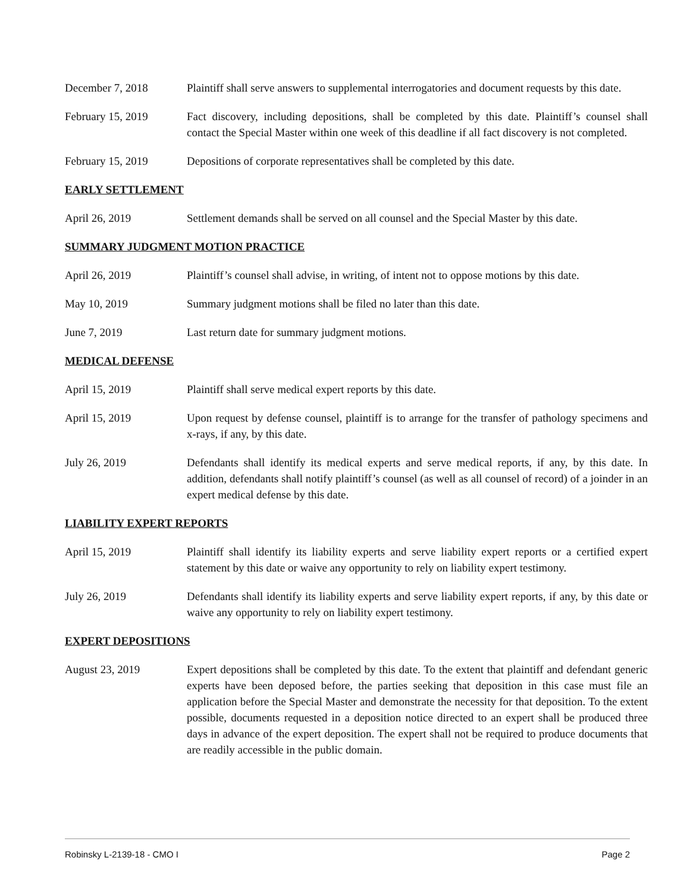December 7, 2018 Plaintiff shall serve answers to supplemental interrogatories and document requests by this date.
February 15, 2019 Fact discovery, including depositions, shall be completed by this date. Plaintiff’s counsel shall contact the Special Master within one week of this deadline if all fact discovery is not completed.
February 15, 2019 Depositions of corporate representatives shall be completed by this date.
EARLY SETTLEMENT
April 26, 2019 Settlement demands shall be served on all counsel and the Special Master by this date.
SUMMARY JUDGMENT MOTION PRACTICE
April 26, 2019 Plaintiff’s counsel shall advise, in writing, of intent not to oppose motions by this date.
May 10, 2019 Summary judgment motions shall be filed no later than this date.
June 7, 2019 Last return date for summary judgment motions.
MEDICAL DEFENSE
April 15, 2019 Plaintiff shall serve medical expert reports by this date.
April 15, 2019 Upon request by defense counsel, plaintiff is to arrange for the transfer of pathology specimens and x-rays, if any, by this date.
July 26, 2019 Defendants shall identify its medical experts and serve medical reports, if any, by this date. In addition, defendants shall notify plaintiff’s counsel (as well as all counsel of record) of a joinder in an expert medical defense by this date.
LIABILITY EXPERT REPORTS
April 15, 2019 Plaintiff shall identify its liability experts and serve liability expert reports or a certified expert statement by this date or waive any opportunity to rely on liability expert testimony.
July 26, 2019 Defendants shall identify its liability experts and serve liability expert reports, if any, by this date or waive any opportunity to rely on liability expert testimony.
EXPERT DEPOSITIONS
August 23, 2019 Expert depositions shall be completed by this date. To the extent that plaintiff and defendant generic experts have been deposed before, the parties seeking that deposition in this case must file an application before the Special Master and demonstrate the necessity for that deposition. To the extent possible, documents requested in a deposition notice directed to an expert shall be produced three days in advance of the expert deposition. The expert shall not be required to produce documents that are readily accessible in the public domain.
Robinsky L-2139-18 - CMO I Page 2